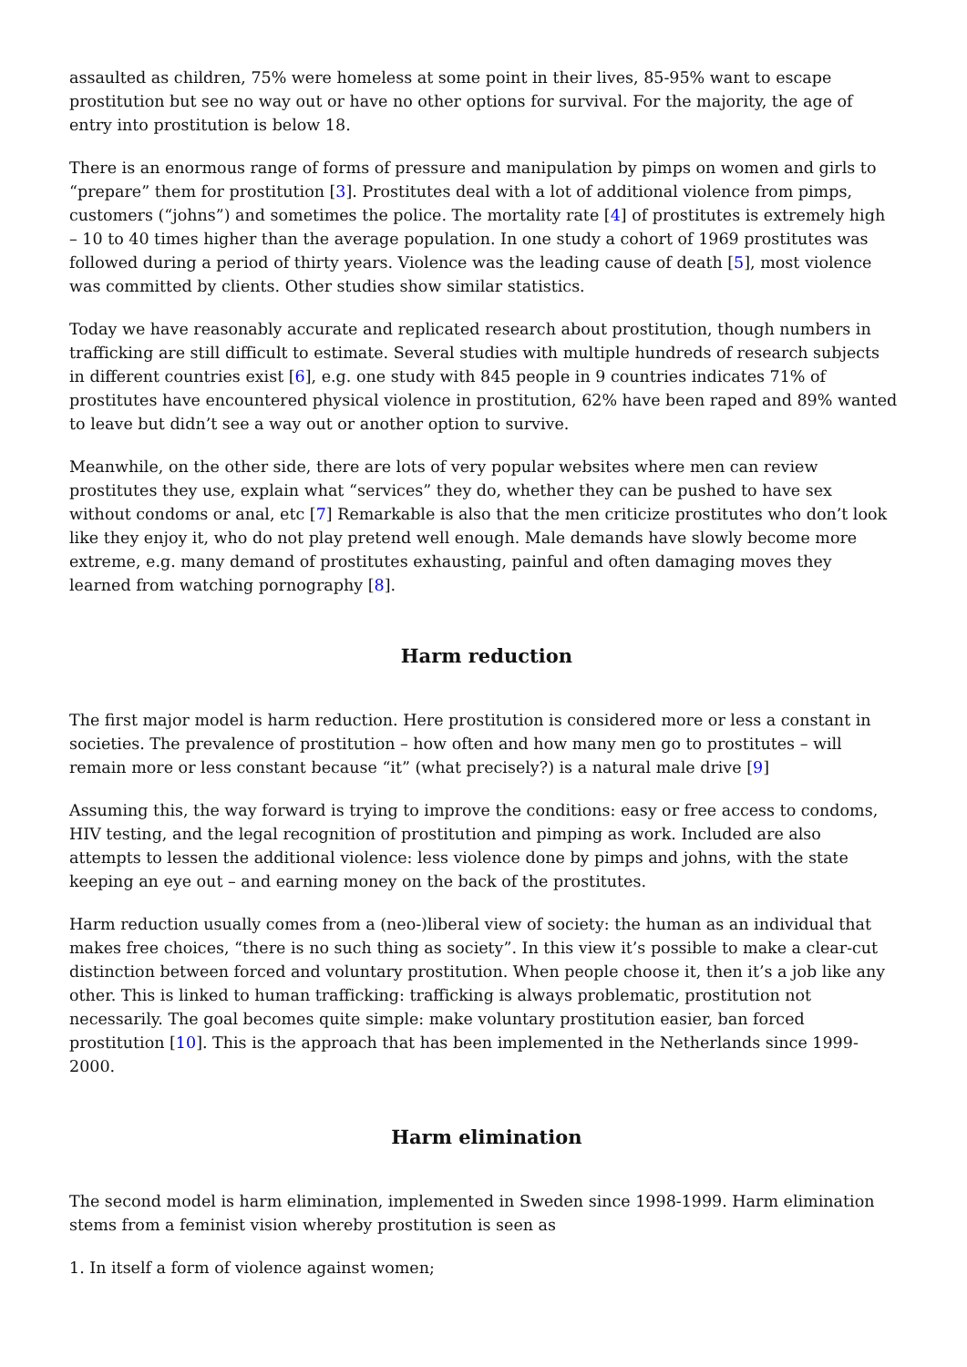assaulted as children, 75% were homeless at some point in their lives, 85-95% want to escape prostitution but see no way out or have no other options for survival. For the majority, the age of entry into prostitution is below 18.
There is an enormous range of forms of pressure and manipulation by pimps on women and girls to “prepare” them for prostitution [3]. Prostitutes deal with a lot of additional violence from pimps, customers (“johns”) and sometimes the police. The mortality rate [4] of prostitutes is extremely high – 10 to 40 times higher than the average population. In one study a cohort of 1969 prostitutes was followed during a period of thirty years. Violence was the leading cause of death [5], most violence was committed by clients. Other studies show similar statistics.
Today we have reasonably accurate and replicated research about prostitution, though numbers in trafficking are still difficult to estimate. Several studies with multiple hundreds of research subjects in different countries exist [6], e.g. one study with 845 people in 9 countries indicates 71% of prostitutes have encountered physical violence in prostitution, 62% have been raped and 89% wanted to leave but didn’t see a way out or another option to survive.
Meanwhile, on the other side, there are lots of very popular websites where men can review prostitutes they use, explain what “services” they do, whether they can be pushed to have sex without condoms or anal, etc [7] Remarkable is also that the men criticize prostitutes who don’t look like they enjoy it, who do not play pretend well enough. Male demands have slowly become more extreme, e.g. many demand of prostitutes exhausting, painful and often damaging moves they learned from watching pornography [8].
Harm reduction
The first major model is harm reduction. Here prostitution is considered more or less a constant in societies. The prevalence of prostitution – how often and how many men go to prostitutes – will remain more or less constant because “it” (what precisely?) is a natural male drive [9]
Assuming this, the way forward is trying to improve the conditions: easy or free access to condoms, HIV testing, and the legal recognition of prostitution and pimping as work. Included are also attempts to lessen the additional violence: less violence done by pimps and johns, with the state keeping an eye out – and earning money on the back of the prostitutes.
Harm reduction usually comes from a (neo-)liberal view of society: the human as an individual that makes free choices, “there is no such thing as society”. In this view it’s possible to make a clear-cut distinction between forced and voluntary prostitution. When people choose it, then it’s a job like any other. This is linked to human trafficking: trafficking is always problematic, prostitution not necessarily. The goal becomes quite simple: make voluntary prostitution easier, ban forced prostitution [10]. This is the approach that has been implemented in the Netherlands since 1999-2000.
Harm elimination
The second model is harm elimination, implemented in Sweden since 1998-1999. Harm elimination stems from a feminist vision whereby prostitution is seen as
1. In itself a form of violence against women;